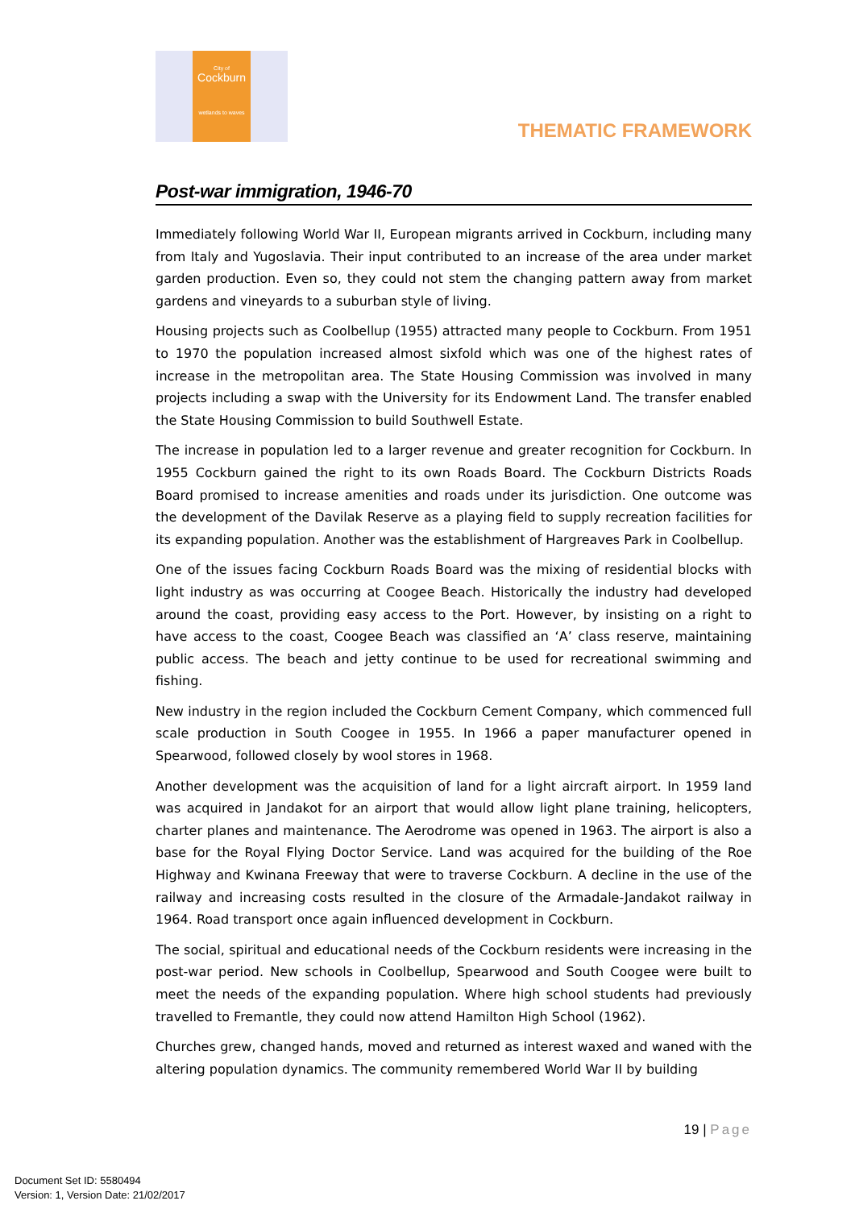City of
Cockburn
wetlands to waves
THEMATIC FRAMEWORK
Post-war immigration, 1946-70
Immediately following World War II, European migrants arrived in Cockburn, including many from Italy and Yugoslavia. Their input contributed to an increase of the area under market garden production. Even so, they could not stem the changing pattern away from market gardens and vineyards to a suburban style of living.
Housing projects such as Coolbellup (1955) attracted many people to Cockburn. From 1951 to 1970 the population increased almost sixfold which was one of the highest rates of increase in the metropolitan area. The State Housing Commission was involved in many projects including a swap with the University for its Endowment Land. The transfer enabled the State Housing Commission to build Southwell Estate.
The increase in population led to a larger revenue and greater recognition for Cockburn. In 1955 Cockburn gained the right to its own Roads Board. The Cockburn Districts Roads Board promised to increase amenities and roads under its jurisdiction. One outcome was the development of the Davilak Reserve as a playing field to supply recreation facilities for its expanding population. Another was the establishment of Hargreaves Park in Coolbellup.
One of the issues facing Cockburn Roads Board was the mixing of residential blocks with light industry as was occurring at Coogee Beach. Historically the industry had developed around the coast, providing easy access to the Port. However, by insisting on a right to have access to the coast, Coogee Beach was classified an ‘A’ class reserve, maintaining public access. The beach and jetty continue to be used for recreational swimming and fishing.
New industry in the region included the Cockburn Cement Company, which commenced full scale production in South Coogee in 1955. In 1966 a paper manufacturer opened in Spearwood, followed closely by wool stores in 1968.
Another development was the acquisition of land for a light aircraft airport. In 1959 land was acquired in Jandakot for an airport that would allow light plane training, helicopters, charter planes and maintenance. The Aerodrome was opened in 1963. The airport is also a base for the Royal Flying Doctor Service. Land was acquired for the building of the Roe Highway and Kwinana Freeway that were to traverse Cockburn. A decline in the use of the railway and increasing costs resulted in the closure of the Armadale-Jandakot railway in 1964. Road transport once again influenced development in Cockburn.
The social, spiritual and educational needs of the Cockburn residents were increasing in the post-war period. New schools in Coolbellup, Spearwood and South Coogee were built to meet the needs of the expanding population. Where high school students had previously travelled to Fremantle, they could now attend Hamilton High School (1962).
Churches grew, changed hands, moved and returned as interest waxed and waned with the altering population dynamics. The community remembered World War II by building
19 | Page
Document Set ID: 5580494
Version: 1, Version Date: 21/02/2017